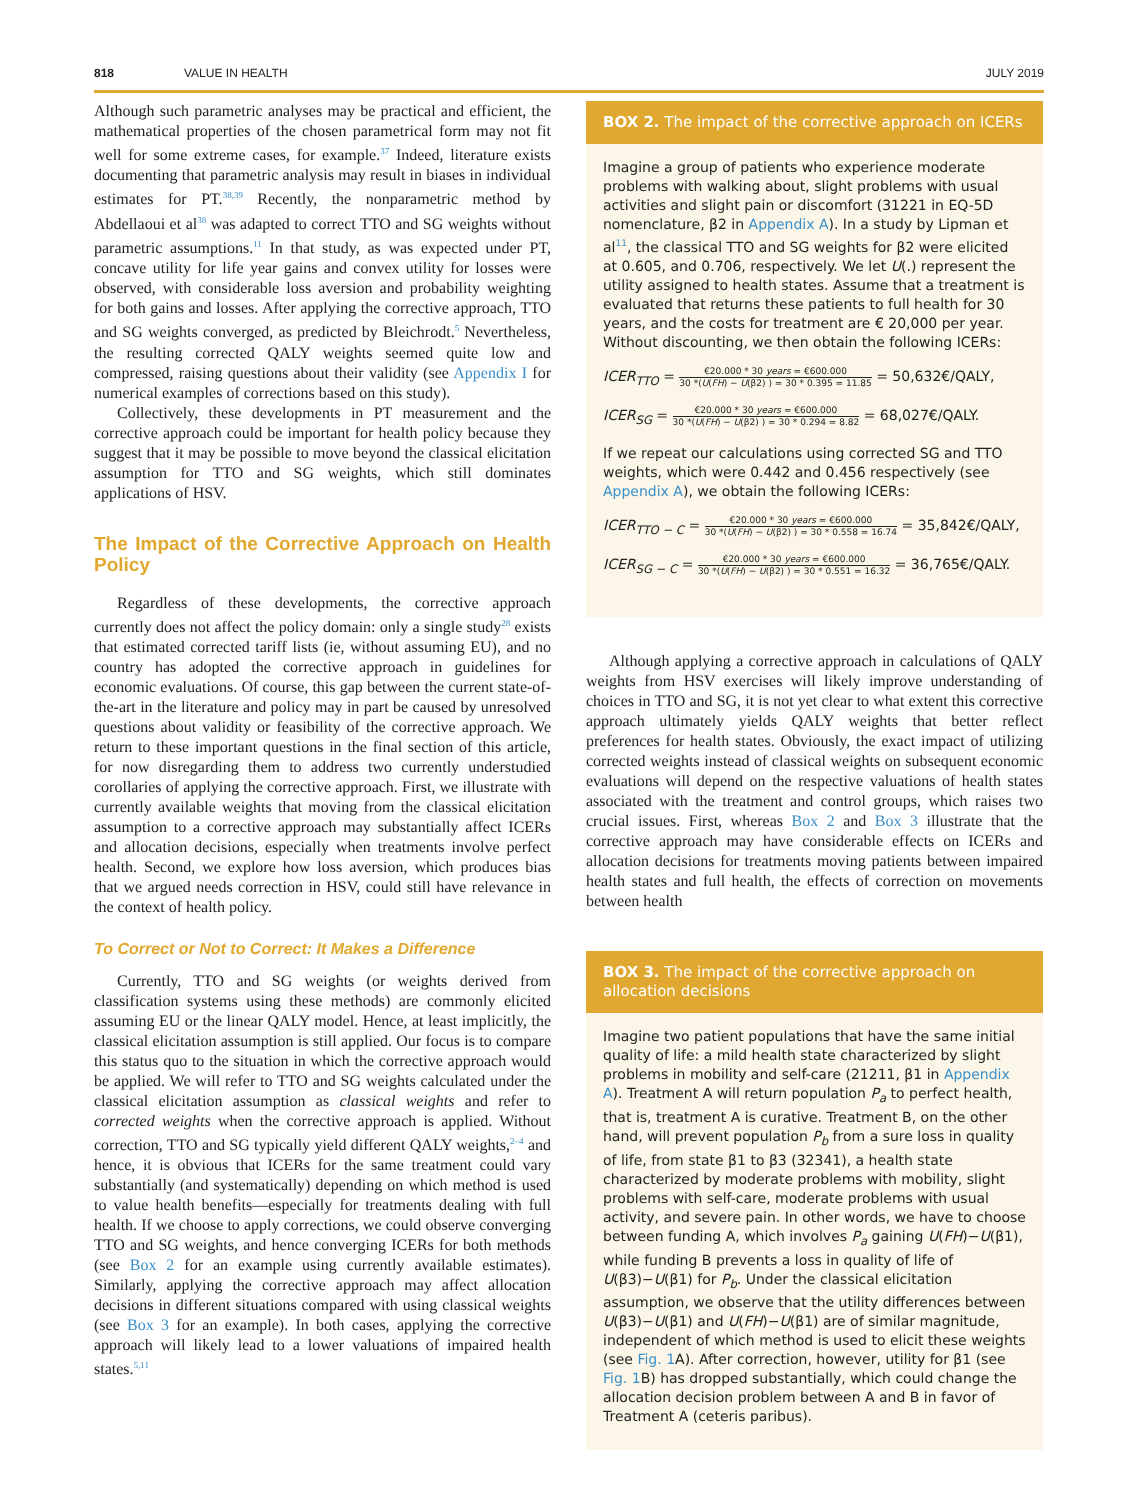818 VALUE IN HEALTH JULY 2019
Although such parametric analyses may be practical and efficient, the mathematical properties of the chosen parametrical form may not fit well for some extreme cases, for example.<sup>37</sup> Indeed, literature exists documenting that parametric analysis may result in biases in individual estimates for PT.<sup>38,39</sup> Recently, the nonparametric method by Abdellaoui et al<sup>38</sup> was adapted to correct TTO and SG weights without parametric assumptions.<sup>11</sup> In that study, as was expected under PT, concave utility for life year gains and convex utility for losses were observed, with considerable loss aversion and probability weighting for both gains and losses. After applying the corrective approach, TTO and SG weights converged, as predicted by Bleichrodt.<sup>5</sup> Nevertheless, the resulting corrected QALY weights seemed quite low and compressed, raising questions about their validity (see Appendix I for numerical examples of corrections based on this study).
Collectively, these developments in PT measurement and the corrective approach could be important for health policy because they suggest that it may be possible to move beyond the classical elicitation assumption for TTO and SG weights, which still dominates applications of HSV.
The Impact of the Corrective Approach on Health Policy
Regardless of these developments, the corrective approach currently does not affect the policy domain: only a single study<sup>28</sup> exists that estimated corrected tariff lists (ie, without assuming EU), and no country has adopted the corrective approach in guidelines for economic evaluations. Of course, this gap between the current state-of-the-art in the literature and policy may in part be caused by unresolved questions about validity or feasibility of the corrective approach. We return to these important questions in the final section of this article, for now disregarding them to address two currently understudied corollaries of applying the corrective approach. First, we illustrate with currently available weights that moving from the classical elicitation assumption to a corrective approach may substantially affect ICERs and allocation decisions, especially when treatments involve perfect health. Second, we explore how loss aversion, which produces bias that we argued needs correction in HSV, could still have relevance in the context of health policy.
To Correct or Not to Correct: It Makes a Difference
Currently, TTO and SG weights (or weights derived from classification systems using these methods) are commonly elicited assuming EU or the linear QALY model. Hence, at least implicitly, the classical elicitation assumption is still applied. Our focus is to compare this status quo to the situation in which the corrective approach would be applied. We will refer to TTO and SG weights calculated under the classical elicitation assumption as classical weights and refer to corrected weights when the corrective approach is applied. Without correction, TTO and SG typically yield different QALY weights,<sup>2–4</sup> and hence, it is obvious that ICERs for the same treatment could vary substantially (and systematically) depending on which method is used to value health benefits—especially for treatments dealing with full health. If we choose to apply corrections, we could observe converging TTO and SG weights, and hence converging ICERs for both methods (see Box 2 for an example using currently available estimates). Similarly, applying the corrective approach may affect allocation decisions in different situations compared with using classical weights (see Box 3 for an example). In both cases, applying the corrective approach will likely lead to a lower valuations of impaired health states.<sup>5,11</sup>
BOX 2. The impact of the corrective approach on ICERs
Imagine a group of patients who experience moderate problems with walking about, slight problems with usual activities and slight pain or discomfort (31221 in EQ-5D nomenclature, β2 in Appendix A). In a study by Lipman et al<sup>11</sup>, the classical TTO and SG weights for β2 were elicited at 0.605, and 0.706, respectively. We let U(.) represent the utility assigned to health states. Assume that a treatment is evaluated that returns these patients to full health for 30 years, and the costs for treatment are € 20,000 per year. Without discounting, we then obtain the following ICERs:
ICER<sub>TTO</sub> = €20.000 * 30 years = €600.000 30 *(U(FH) − U(β2) ) = 30 * 0.395 = 11.85 = 50,632€/QALY,
ICER<sub>SG</sub> = €20.000 * 30 years = €600.000 30 *(U(FH) − U(β2) ) = 30 * 0.294 = 8.82 = 68,027€/QALY.
If we repeat our calculations using corrected SG and TTO weights, which were 0.442 and 0.456 respectively (see Appendix A), we obtain the following ICERs:
ICER<sub>TTO − C</sub> = €20.000 * 30 years = €600.000 30 *(U(FH) − U(β2) ) = 30 * 0.558 = 16.74 = 35,842€/QALY,
ICER<sub>SG − C</sub> = €20.000 * 30 years = €600.000 30 *(U(FH) − U(β2) ) = 30 * 0.551 = 16.32 = 36,765€/QALY.
Although applying a corrective approach in calculations of QALY weights from HSV exercises will likely improve understanding of choices in TTO and SG, it is not yet clear to what extent this corrective approach ultimately yields QALY weights that better reflect preferences for health states. Obviously, the exact impact of utilizing corrected weights instead of classical weights on subsequent economic evaluations will depend on the respective valuations of health states associated with the treatment and control groups, which raises two crucial issues. First, whereas Box 2 and Box 3 illustrate that the corrective approach may have considerable effects on ICERs and allocation decisions for treatments moving patients between impaired health states and full health, the effects of correction on movements between health
BOX 3. The impact of the corrective approach on allocation decisions
Imagine two patient populations that have the same initial quality of life: a mild health state characterized by slight problems in mobility and self-care (21211, β1 in Appendix A). Treatment A will return population P<sub>a</sub> to perfect health, that is, treatment A is curative. Treatment B, on the other hand, will prevent population P<sub>b</sub> from a sure loss in quality of life, from state β1 to β3 (32341), a health state characterized by moderate problems with mobility, slight problems with self-care, moderate problems with usual activity, and severe pain. In other words, we have to choose between funding A, which involves P<sub>a</sub> gaining U(FH)−U(β1), while funding B prevents a loss in quality of life of U(β3)−U(β1) for P<sub>b</sub>. Under the classical elicitation assumption, we observe that the utility differences between U(β3)−U(β1) and U(FH)−U(β1) are of similar magnitude, independent of which method is used to elicit these weights (see Fig. 1 A). After correction, however, utility for β1 (see Fig. 1 B) has dropped substantially, which could change the allocation decision problem between A and B in favor of Treatment A (ceteris paribus).